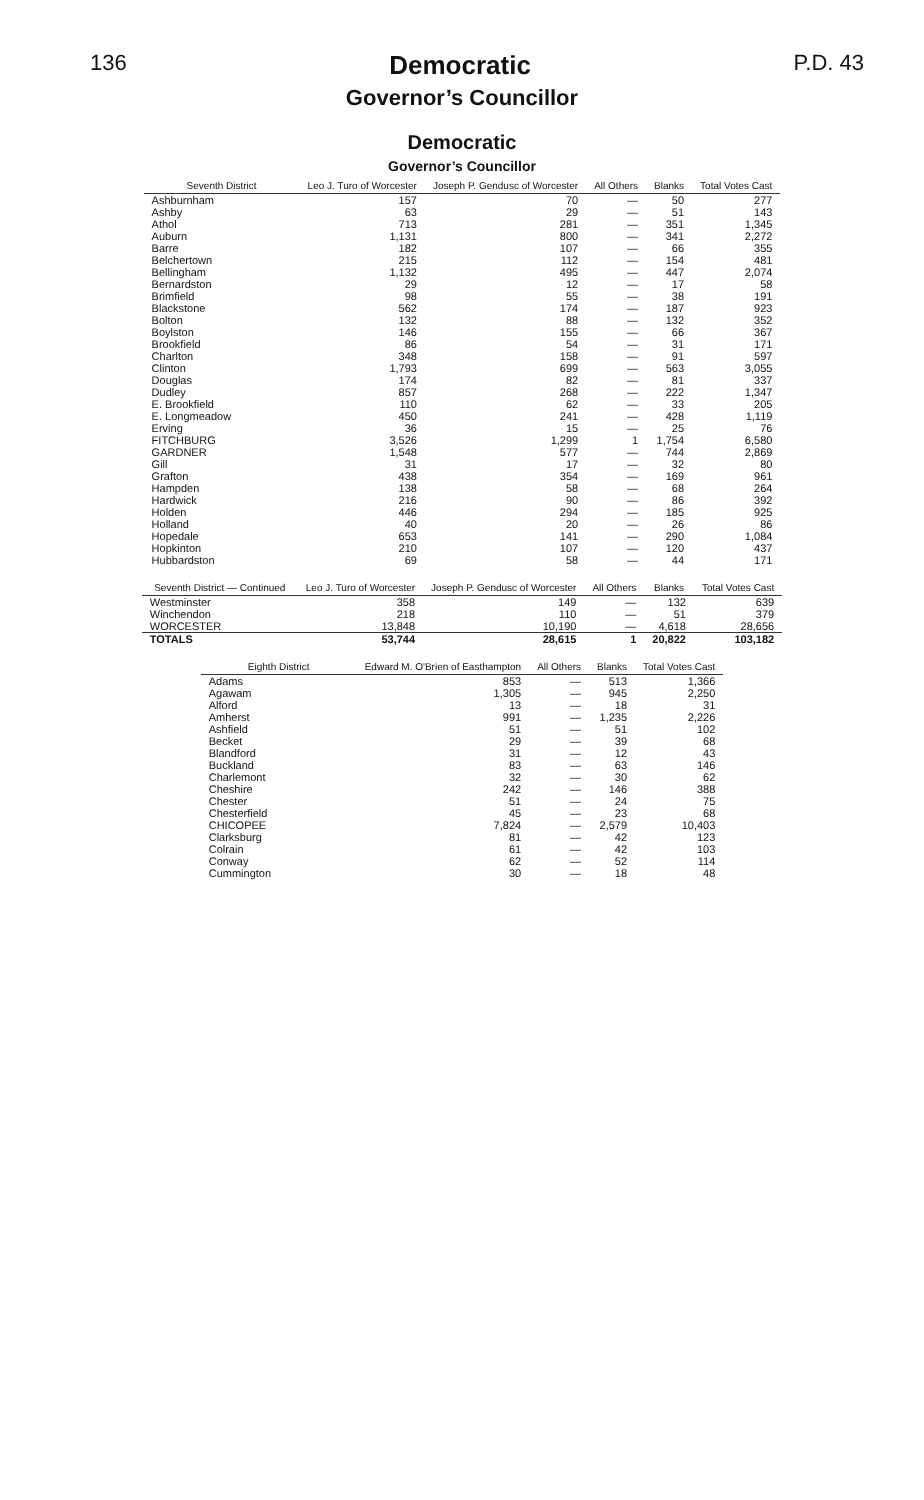136 Democratic P.D. 43
Governor’s Councillor
Democratic
Governor’s Councillor
| Seventh District | Leo J. Turo of Worcester | Joseph P. Gendusc of Worcester | All Others | Blanks | Total Votes Cast |
| --- | --- | --- | --- | --- | --- |
| Ashburnham | 157 | 70 | — | 50 | 277 |
| Ashby | 63 | 29 | — | 51 | 143 |
| Athol | 713 | 281 | — | 351 | 1,345 |
| Auburn | 1,131 | 800 | — | 341 | 2,272 |
| Barre | 182 | 107 | — | 66 | 355 |
| Belchertown | 215 | 112 | — | 154 | 481 |
| Bellingham | 1,132 | 495 | — | 447 | 2,074 |
| Bernardston | 29 | 12 | — | 17 | 58 |
| Brimfield | 98 | 55 | — | 38 | 191 |
| Blackstone | 562 | 174 | — | 187 | 923 |
| Bolton | 132 | 88 | — | 132 | 352 |
| Boylston | 146 | 155 | — | 66 | 367 |
| Brookfield | 86 | 54 | — | 31 | 171 |
| Charlton | 348 | 158 | — | 91 | 597 |
| Clinton | 1,793 | 699 | — | 563 | 3,055 |
| Douglas | 174 | 82 | — | 81 | 337 |
| Dudley | 857 | 268 | — | 222 | 1,347 |
| E. Brookfield | 110 | 62 | — | 33 | 205 |
| E. Longmeadow | 450 | 241 | — | 428 | 1,119 |
| Erving | 36 | 15 | — | 25 | 76 |
| FITCHBURG | 3,526 | 1,299 | 1 | 1,754 | 6,580 |
| GARDNER | 1,548 | 577 | — | 744 | 2,869 |
| Gill | 31 | 17 | — | 32 | 80 |
| Grafton | 438 | 354 | — | 169 | 961 |
| Hampden | 138 | 58 | — | 68 | 264 |
| Hardwick | 216 | 90 | — | 86 | 392 |
| Holden | 446 | 294 | — | 185 | 925 |
| Holland | 40 | 20 | — | 26 | 86 |
| Hopedale | 653 | 141 | — | 290 | 1,084 |
| Hopkinton | 210 | 107 | — | 120 | 437 |
| Hubbardston | 69 | 58 | — | 44 | 171 |
| Seventh District — Continued | Leo J. Turo of Worcester | Joseph P. Gendusc of Worcester | All Others | Blanks | Total Votes Cast |
| --- | --- | --- | --- | --- | --- |
| Westminster | 358 | 149 | — | 132 | 639 |
| Winchendon | 218 | 110 | — | 51 | 379 |
| WORCESTER | 13,848 | 10,190 | — | 4,618 | 28,656 |
| TOTALS | 53,744 | 28,615 | 1 | 20,822 | 103,182 |
| Eighth District | Edward M. O'Brien of Easthampton | All Others | Blanks | Total Votes Cast |
| --- | --- | --- | --- | --- |
| Adams | 853 | — | 513 | 1,366 |
| Agawam | 1,305 | — | 945 | 2,250 |
| Alford | 13 | — | 18 | 31 |
| Amherst | 991 | — | 1,235 | 2,226 |
| Ashfield | 51 | — | 51 | 102 |
| Becket | 29 | — | 39 | 68 |
| Blandford | 31 | — | 12 | 43 |
| Buckland | 83 | — | 63 | 146 |
| Charlemont | 32 | — | 30 | 62 |
| Cheshire | 242 | — | 146 | 388 |
| Chester | 51 | — | 24 | 75 |
| Chesterfield | 45 | — | 23 | 68 |
| CHICOPEE | 7,824 | — | 2,579 | 10,403 |
| Clarksburg | 81 | — | 42 | 123 |
| Colrain | 61 | — | 42 | 103 |
| Conway | 62 | — | 52 | 114 |
| Cummington | 30 | — | 18 | 48 |